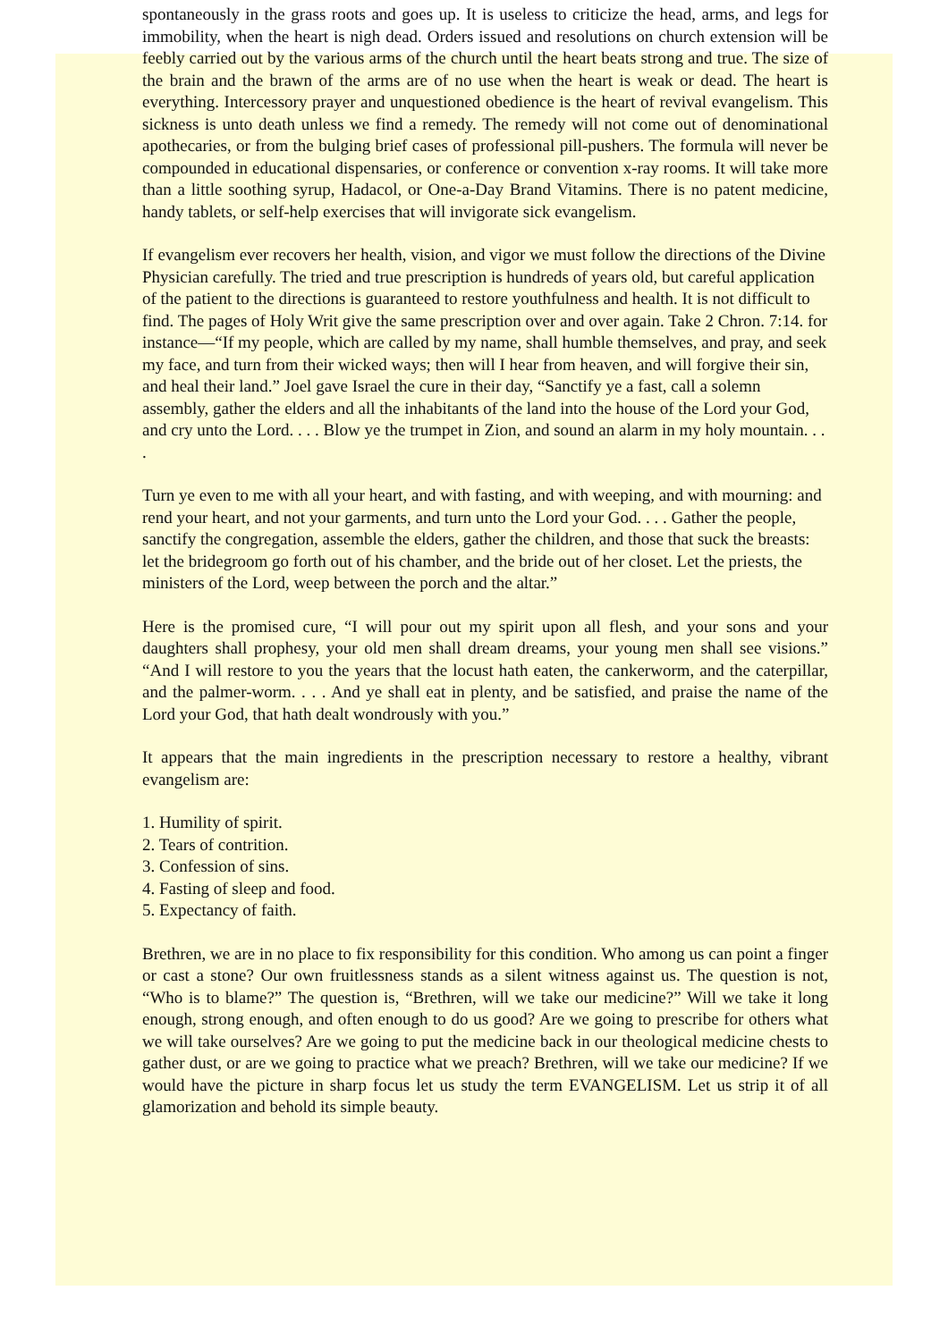spontaneously in the grass roots and goes up. It is useless to criticize the head, arms, and legs for immobility, when the heart is nigh dead. Orders issued and resolutions on church extension will be feebly carried out by the various arms of the church until the heart beats strong and true. The size of the brain and the brawn of the arms are of no use when the heart is weak or dead. The heart is everything. Intercessory prayer and unquestioned obedience is the heart of revival evangelism. This sickness is unto death unless we find a remedy. The remedy will not come out of denominational apothecaries, or from the bulging brief cases of professional pill-pushers. The formula will never be compounded in educational dispensaries, or conference or convention x-ray rooms. It will take more than a little soothing syrup, Hadacol, or One-a-Day Brand Vitamins. There is no patent medicine, handy tablets, or self-help exercises that will invigorate sick evangelism.
If evangelism ever recovers her health, vision, and vigor we must follow the directions of the Divine Physician carefully. The tried and true prescription is hundreds of years old, but careful application of the patient to the directions is guaranteed to restore youthfulness and health. It is not difficult to find. The pages of Holy Writ give the same prescription over and over again. Take 2 Chron. 7:14. for instance—“If my people, which are called by my name, shall humble themselves, and pray, and seek my face, and turn from their wicked ways; then will I hear from heaven, and will forgive their sin, and heal their land.” Joel gave Israel the cure in their day, “Sanctify ye a fast, call a solemn assembly, gather the elders and all the inhabitants of the land into the house of the Lord your God, and cry unto the Lord. . . . Blow ye the trumpet in Zion, and sound an alarm in my holy mountain. . . .
Turn ye even to me with all your heart, and with fasting, and with weeping, and with mourning: and rend your heart, and not your garments, and turn unto the Lord your God. . . . Gather the people, sanctify the congregation, assemble the elders, gather the children, and those that suck the breasts: let the bridegroom go forth out of his chamber, and the bride out of her closet. Let the priests, the ministers of the Lord, weep between the porch and the altar.”
Here is the promised cure, “I will pour out my spirit upon all flesh, and your sons and your daughters shall prophesy, your old men shall dream dreams, your young men shall see visions.” “And I will restore to you the years that the locust hath eaten, the cankerworm, and the caterpillar, and the palmer-worm. . . . And ye shall eat in plenty, and be satisfied, and praise the name of the Lord your God, that hath dealt wondrously with you.”
It appears that the main ingredients in the prescription necessary to restore a healthy, vibrant evangelism are:
1. Humility of spirit.
2. Tears of contrition.
3. Confession of sins.
4. Fasting of sleep and food.
5. Expectancy of faith.
Brethren, we are in no place to fix responsibility for this condition. Who among us can point a finger or cast a stone? Our own fruitlessness stands as a silent witness against us. The question is not, “Who is to blame?” The question is, “Brethren, will we take our medicine?” Will we take it long enough, strong enough, and often enough to do us good? Are we going to prescribe for others what we will take ourselves? Are we going to put the medicine back in our theological medicine chests to gather dust, or are we going to practice what we preach? Brethren, will we take our medicine? If we would have the picture in sharp focus let us study the term EVANGELISM. Let us strip it of all glamorization and behold its simple beauty.